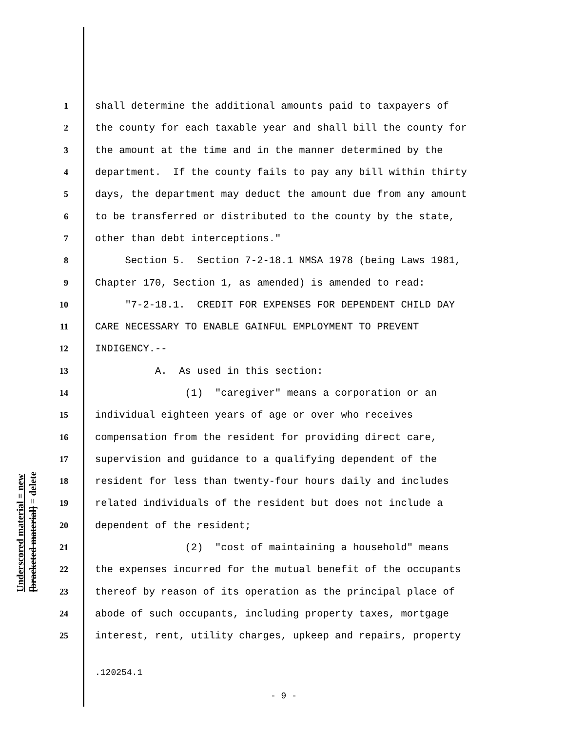Underscored material = new [bracketed material] = delete
1 shall determine the additional amounts paid to taxpayers of
2 the county for each taxable year and shall bill the county for
3 the amount at the time and in the manner determined by the
4 department. If the county fails to pay any bill within thirty
5 days, the department may deduct the amount due from any amount
6 to be transferred or distributed to the county by the state,
7 other than debt interceptions."
8 Section 5. Section 7-2-18.1 NMSA 1978 (being Laws 1981,
9 Chapter 170, Section 1, as amended) is amended to read:
10 "7-2-18.1. CREDIT FOR EXPENSES FOR DEPENDENT CHILD DAY
11 CARE NECESSARY TO ENABLE GAINFUL EMPLOYMENT TO PREVENT
12 INDIGENCY.--
13 A. As used in this section:
14 (1) "caregiver" means a corporation or an
15 individual eighteen years of age or over who receives
16 compensation from the resident for providing direct care,
17 supervision and guidance to a qualifying dependent of the
18 resident for less than twenty-four hours daily and includes
19 related individuals of the resident but does not include a
20 dependent of the resident;
21 (2) "cost of maintaining a household" means
22 the expenses incurred for the mutual benefit of the occupants
23 thereof by reason of its operation as the principal place of
24 abode of such occupants, including property taxes, mortgage
25 interest, rent, utility charges, upkeep and repairs, property
.120254.1
- 9 -